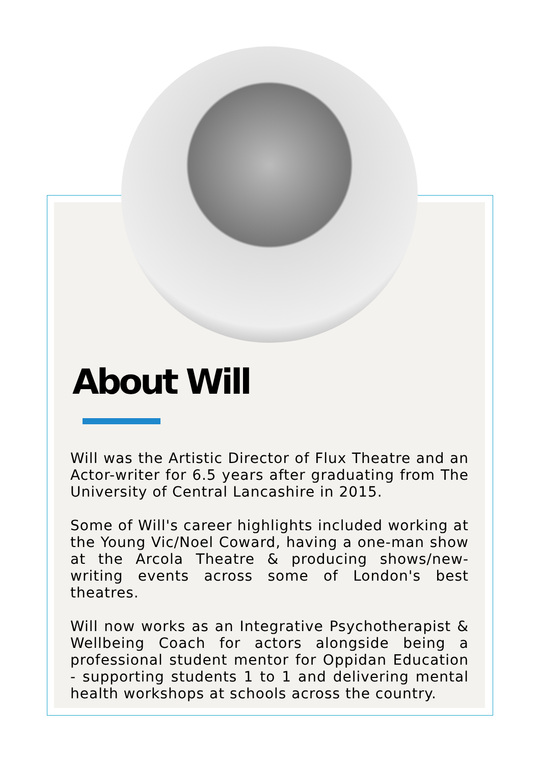About Will
Will was the Artistic Director of Flux Theatre and an Actor-writer for 6.5 years after graduating from The University of Central Lancashire in 2015.
Some of Will's career highlights included working at the Young Vic/Noel Coward, having a one-man show at the Arcola Theatre & producing shows/new-writing events across some of London's best theatres.
Will now works as an Integrative Psychotherapist & Wellbeing Coach for actors alongside being a professional student mentor for Oppidan Education - supporting students 1 to 1 and delivering mental health workshops at schools across the country.